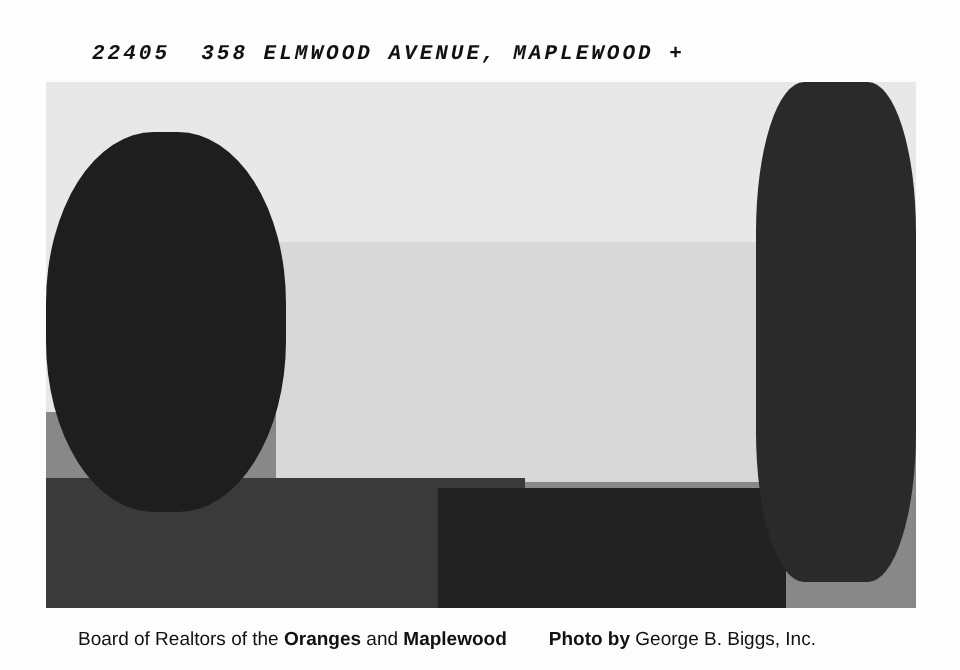22405 358 ELMWOOD AVENUE, MAPLEWOOD +
Board of Realtors of the Oranges and Maplewood Photo by George B. Biggs, Inc.